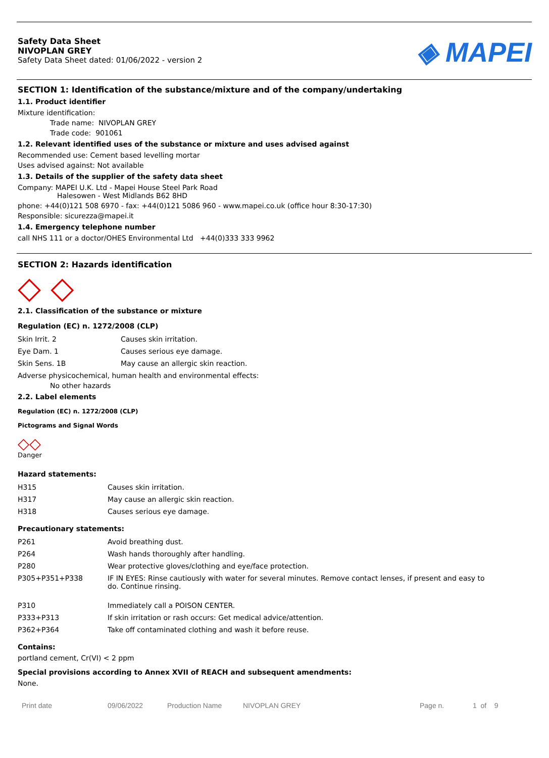Safety Data Sheet
NIVOPLAN GREY
Safety Data Sheet dated: 01/06/2022 - version 2
◈ MAPEI
SECTION 1: Identification of the substance/mixture and of the company/undertaking
1.1. Product identifier
Mixture identification:
Trade name: NIVOPLAN GREY
Trade code: 901061
1.2. Relevant identified uses of the substance or mixture and uses advised against
Recommended use: Cement based levelling mortar
Uses advised against: Not available
1.3. Details of the supplier of the safety data sheet
Company: MAPEI U.K. Ltd - Mapei House Steel Park Road
Halesowen - West Midlands B62 8HD
phone: +44(0)121 508 6970 - fax: +44(0)121 5086 960 - www.mapei.co.uk (office hour 8:30-17:30)
Responsible: sicurezza@mapei.it
1.4. Emergency telephone number
call NHS 111 or a doctor/OHES Environmental Ltd +44(0)333 333 9962
SECTION 2: Hazards identification
◇ ◇
2.1. Classification of the substance or mixture
Regulation (EC) n. 1272/2008 (CLP)
| Skin Irrit. 2 | Causes skin irritation. |
| Eye Dam. 1 | Causes serious eye damage. |
| Skin Sens. 1B | May cause an allergic skin reaction. |
Adverse physicochemical, human health and environmental effects:
No other hazards
2.2. Label elements
Regulation (EC) n. 1272/2008 (CLP)
Pictograms and Signal Words
◇◇
Danger
Hazard statements:
| H315 | Causes skin irritation. |
| H317 | May cause an allergic skin reaction. |
| H318 | Causes serious eye damage. |
Precautionary statements:
| P261 | Avoid breathing dust. |
| P264 | Wash hands thoroughly after handling. |
| P280 | Wear protective gloves/clothing and eye/face protection. |
| P305+P351+P338 | IF IN EYES: Rinse cautiously with water for several minutes. Remove contact lenses, if present and easy to do. Continue rinsing. |
| P310 | Immediately call a POISON CENTER. |
| P333+P313 | If skin irritation or rash occurs: Get medical advice/attention. |
| P362+P364 | Take off contaminated clothing and wash it before reuse. |
Contains:
portland cement, Cr(VI) < 2 ppm
Special provisions according to Annex XVII of REACH and subsequent amendments:
None.
Print date 09/06/2022 Production Name NIVOPLAN GREY Page n. 1 of 9